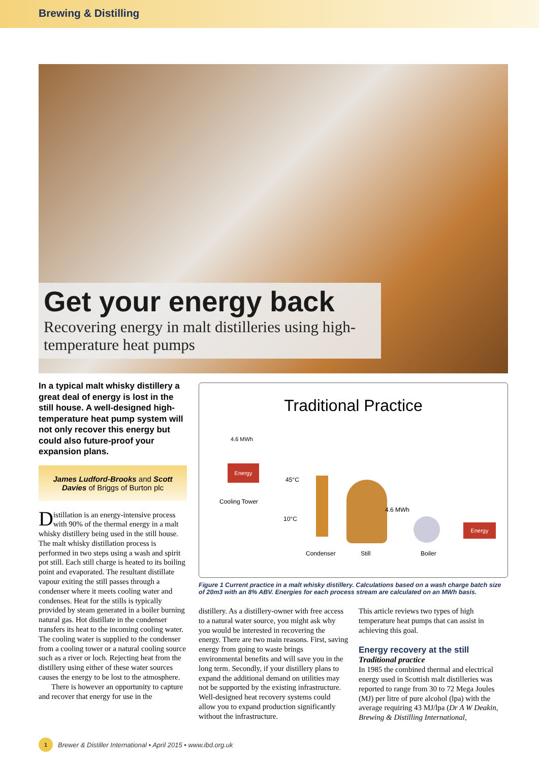Brewing & Distilling
Get your energy back
Recovering energy in malt distilleries using high-temperature heat pumps
In a typical malt whisky distillery a great deal of energy is lost in the still house. A well-designed high-temperature heat pump system will not only recover this energy but could also future-proof your expansion plans.
James Ludford-Brooks and Scott Davies of Briggs of Burton plc
Distillation is an energy-intensive process with 90% of the thermal energy in a malt whisky distillery being used in the still house. The malt whisky distillation process is performed in two steps using a wash and spirit pot still. Each still charge is heated to its boiling point and evaporated. The resultant distillate vapour exiting the still passes through a condenser where it meets cooling water and condenses. Heat for the stills is typically provided by steam generated in a boiler burning natural gas. Hot distillate in the condenser transfers its heat to the incoming cooling water. The cooling water is supplied to the condenser from a cooling tower or a natural cooling source such as a river or loch. Rejecting heat from the distillery using either of these water sources causes the energy to be lost to the atmosphere.
There is however an opportunity to capture and recover that energy for use in the
Traditional Practice
4.6 MWh
Energy
Cooling Tower
45°C
10°C
4.6 MWh
Energy
Condenser Still Boiler
Figure 1 Current practice in a malt whisky distillery. Calculations based on a wash charge batch size of 20m3 with an 8% ABV. Energies for each process stream are calculated on an MWh basis.
distillery. As a distillery-owner with free access to a natural water source, you might ask why you would be interested in recovering the energy. There are two main reasons. First, saving energy from going to waste brings environmental benefits and will save you in the long term. Secondly, if your distillery plans to expand the additional demand on utilities may not be supported by the existing infrastructure. Well-designed heat recovery systems could allow you to expand production significantly without the infrastructure.
This article reviews two types of high temperature heat pumps that can assist in achieving this goal.
Energy recovery at the still
Traditional practice
In 1985 the combined thermal and electrical energy used in Scottish malt distilleries was reported to range from 30 to 72 Mega Joules (MJ) per litre of pure alcohol (lpa) with the average requiring 43 MJ/lpa (Dr A W Deakin, Brewing & Distilling International,
1 Brewer & Distiller International • April 2015 • www.ibd.org.uk